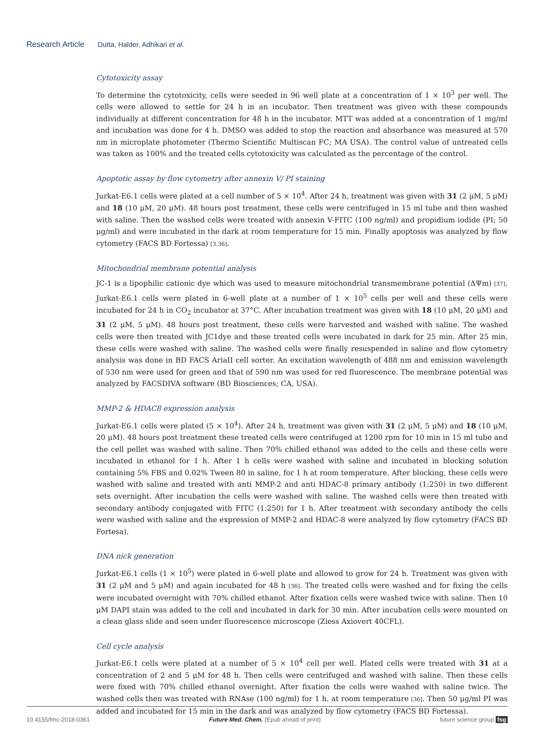Research Article Dutta, Halder, Adhikari et al.
Cytotoxicity assay
To determine the cytotoxicity, cells were seeded in 96 well plate at a concentration of 1 × 10<sup>3</sup> per well. The cells were allowed to settle for 24 h in an incubator. Then treatment was given with these compounds individually at different concentration for 48 h in the incubator. MTT was added at a concentration of 1 mg/ml and incubation was done for 4 h. DMSO was added to stop the reaction and absorbance was measured at 570 nm in microplate photometer (Thermo Scientific Multiscan FC; MA USA). The control value of untreated cells was taken as 100% and the treated cells cytotoxicity was calculated as the percentage of the control.
Apoptotic assay by flow cytometry after annexin V/ PI staining
Jurkat-E6.1 cells were plated at a cell number of 5 × 10<sup>4</sup>. After 24 h, treatment was given with 31 (2 μM, 5 μM) and 18 (10 μM, 20 μM). 48 hours post treatment, these cells were centrifuged in 15 ml tube and then washed with saline. Then the washed cells were treated with annexin V-FITC (100 ng/ml) and propidium iodide (PI; 50 μg/ml) and were incubated in the dark at room temperature for 15 min. Finally apoptosis was analyzed by flow cytometry (FACS BD Fortessa) [3,36].
Mitochondrial membrane potential analysis
JC-1 is a lipophilic cationic dye which was used to measure mitochondrial transmembrane potential (ΔΨm) [37]. Jurkat-E6.1 cells were plated in 6-well plate at a number of 1 × 10<sup>5</sup> cells per well and these cells were incubated for 24 h in CO<sub>2</sub> incubator at 37°C. After incubation treatment was given with 18 (10 μM, 20 μM) and 31 (2 μM, 5 μM). 48 hours post treatment, these cells were harvested and washed with saline. The washed cells were then treated with JC1dye and these treated cells were incubated in dark for 25 min. After 25 min, these cells were washed with saline. The washed cells were finally resuspended in saline and flow cytometry analysis was done in BD FACS AriaII cell sorter. An excitation wavelength of 488 nm and emission wavelength of 530 nm were used for green and that of 590 nm was used for red fluorescence. The membrane potential was analyzed by FACSDIVA software (BD Biosciences; CA, USA).
MMP-2 & HDAC8 expression analysis
Jurkat-E6.1 cells were plated (5 × 10<sup>4</sup>). After 24 h, treatment was given with 31 (2 μM, 5 μM) and 18 (10 μM, 20 μM). 48 hours post treatment these treated cells were centrifuged at 1200 rpm for 10 min in 15 ml tube and the cell pellet was washed with saline. Then 70% chilled ethanol was added to the cells and these cells were incubated in ethanol for 1 h. After 1 h cells were washed with saline and incubated in blocking solution containing 5% FBS and 0.02% Tween 80 in saline, for 1 h at room temperature. After blocking, these cells were washed with saline and treated with anti MMP-2 and anti HDAC-8 primary antibody (1:250) in two different sets overnight. After incubation the cells were washed with saline. The washed cells were then treated with secondary antibody conjugated with FITC (1:250) for 1 h. After treatment with secondary antibody the cells were washed with saline and the expression of MMP-2 and HDAC-8 were analyzed by flow cytometry (FACS BD Fortesa).
DNA nick generation
Jurkat-E6.1 cells (1 × 10<sup>5</sup>) were plated in 6-well plate and allowed to grow for 24 h. Treatment was given with 31 (2 μM and 5 μM) and again incubated for 48 h [36]. The treated cells were washed and for fixing the cells were incubated overnight with 70% chilled ethanol. After fixation cells were washed twice with saline. Then 10 μM DAPI stain was added to the cell and incubated in dark for 30 min. After incubation cells were mounted on a clean glass slide and seen under fluorescence microscope (Ziess Axiovert 40CFL).
Cell cycle analysis
Jurkat-E6.1 cells were plated at a number of 5 × 10<sup>4</sup> cell per well. Plated cells were treated with 31 at a concentration of 2 and 5 μM for 48 h. Then cells were centrifuged and washed with saline. Then these cells were fixed with 70% chilled ethanol overnight. After fixation the cells were washed with saline twice. The washed cells then was treated with RNAse (100 ng/ml) for 1 h. at room temperature [36]. Then 50 μg/ml PI was added and incubated for 15 min in the dark and was analyzed by flow cytometry (FACS BD Fortessa).
10.4155/fmc-2018-0361 Future Med. Chem. (Epub ahead of print) future science group fsg